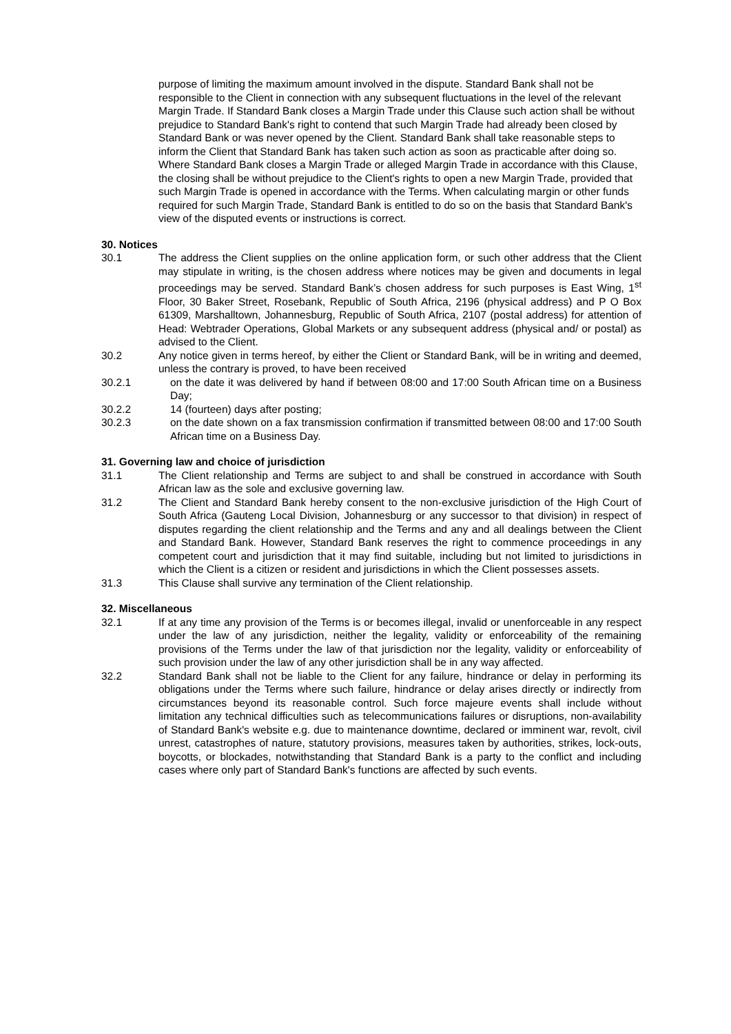purpose of limiting the maximum amount involved in the dispute. Standard Bank shall not be responsible to the Client in connection with any subsequent fluctuations in the level of the relevant Margin Trade. If Standard Bank closes a Margin Trade under this Clause such action shall be without prejudice to Standard Bank's right to contend that such Margin Trade had already been closed by Standard Bank or was never opened by the Client. Standard Bank shall take reasonable steps to inform the Client that Standard Bank has taken such action as soon as practicable after doing so. Where Standard Bank closes a Margin Trade or alleged Margin Trade in accordance with this Clause, the closing shall be without prejudice to the Client's rights to open a new Margin Trade, provided that such Margin Trade is opened in accordance with the Terms. When calculating margin or other funds required for such Margin Trade, Standard Bank is entitled to do so on the basis that Standard Bank's view of the disputed events or instructions is correct.
30. Notices
30.1 The address the Client supplies on the online application form, or such other address that the Client may stipulate in writing, is the chosen address where notices may be given and documents in legal proceedings may be served. Standard Bank’s chosen address for such purposes is East Wing, 1<sup>st</sup> Floor, 30 Baker Street, Rosebank, Republic of South Africa, 2196 (physical address) and P O Box 61309, Marshalltown, Johannesburg, Republic of South Africa, 2107 (postal address) for attention of Head: Webtrader Operations, Global Markets or any subsequent address (physical and/ or postal) as advised to the Client.
30.2 Any notice given in terms hereof, by either the Client or Standard Bank, will be in writing and deemed, unless the contrary is proved, to have been received
30.2.1 on the date it was delivered by hand if between 08:00 and 17:00 South African time on a Business Day;
30.2.2 14 (fourteen) days after posting;
30.2.3 on the date shown on a fax transmission confirmation if transmitted between 08:00 and 17:00 South African time on a Business Day.
31. Governing law and choice of jurisdiction
31.1 The Client relationship and Terms are subject to and shall be construed in accordance with South African law as the sole and exclusive governing law.
31.2 The Client and Standard Bank hereby consent to the non-exclusive jurisdiction of the High Court of South Africa (Gauteng Local Division, Johannesburg or any successor to that division) in respect of disputes regarding the client relationship and the Terms and any and all dealings between the Client and Standard Bank. However, Standard Bank reserves the right to commence proceedings in any competent court and jurisdiction that it may find suitable, including but not limited to jurisdictions in which the Client is a citizen or resident and jurisdictions in which the Client possesses assets.
31.3 This Clause shall survive any termination of the Client relationship.
32. Miscellaneous
32.1 If at any time any provision of the Terms is or becomes illegal, invalid or unenforceable in any respect under the law of any jurisdiction, neither the legality, validity or enforceability of the remaining provisions of the Terms under the law of that jurisdiction nor the legality, validity or enforceability of such provision under the law of any other jurisdiction shall be in any way affected.
32.2 Standard Bank shall not be liable to the Client for any failure, hindrance or delay in performing its obligations under the Terms where such failure, hindrance or delay arises directly or indirectly from circumstances beyond its reasonable control. Such force majeure events shall include without limitation any technical difficulties such as telecommunications failures or disruptions, non-availability of Standard Bank's website e.g. due to maintenance downtime, declared or imminent war, revolt, civil unrest, catastrophes of nature, statutory provisions, measures taken by authorities, strikes, lock-outs, boycotts, or blockades, notwithstanding that Standard Bank is a party to the conflict and including cases where only part of Standard Bank's functions are affected by such events.